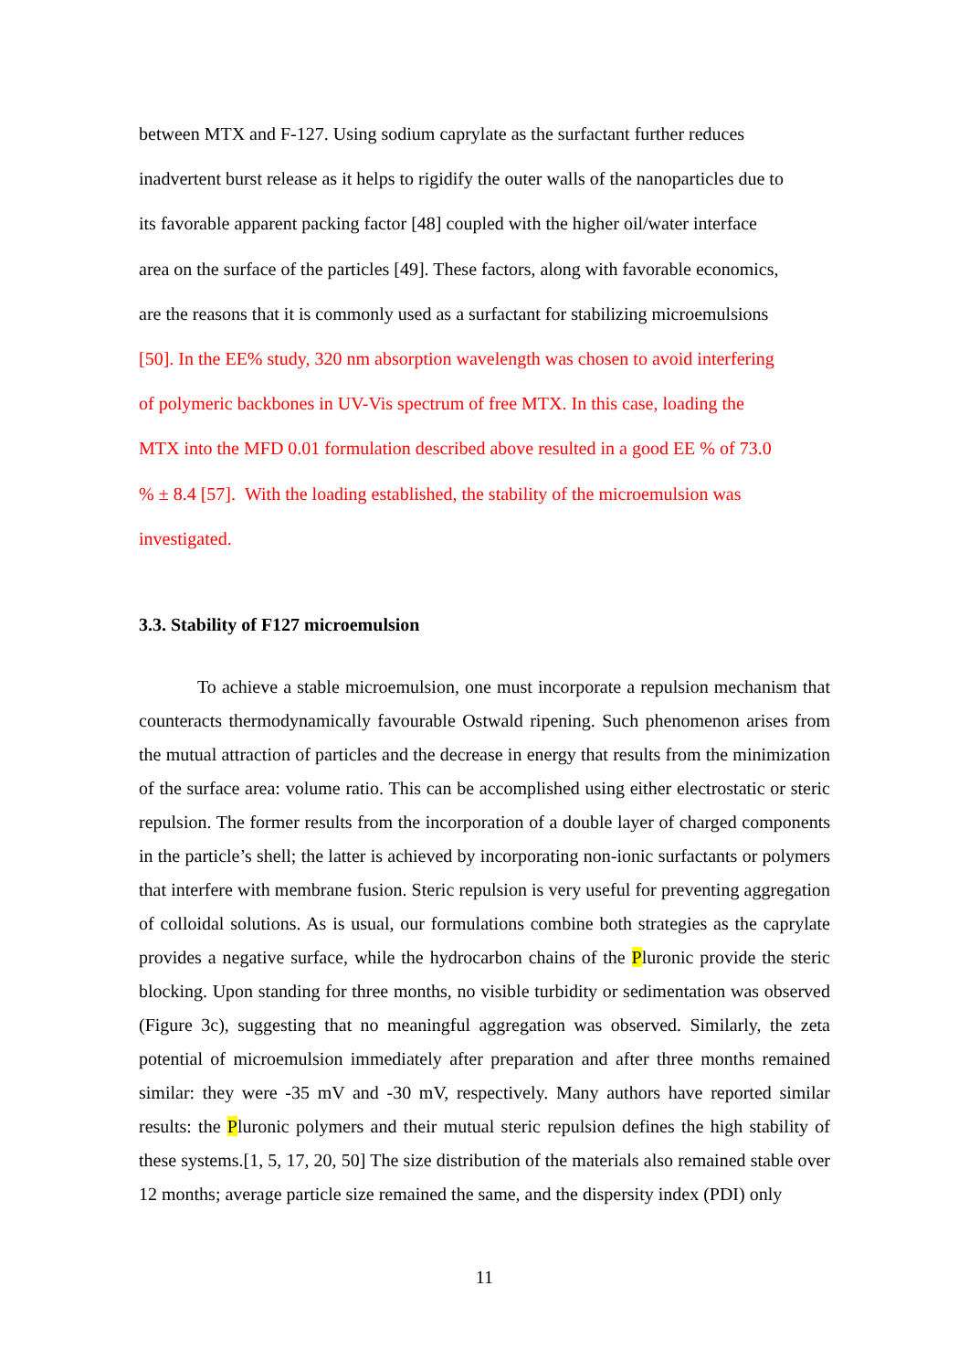between MTX and F-127. Using sodium caprylate as the surfactant further reduces
inadvertent burst release as it helps to rigidify the outer walls of the nanoparticles due to
its favorable apparent packing factor [48] coupled with the higher oil/water interface
area on the surface of the particles [49]. These factors, along with favorable economics,
are the reasons that it is commonly used as a surfactant for stabilizing microemulsions
[50]. In the EE% study, 320 nm absorption wavelength was chosen to avoid interfering
of polymeric backbones in UV-Vis spectrum of free MTX. In this case, loading the
MTX into the MFD 0.01 formulation described above resulted in a good EE % of 73.0
% ± 8.4 [57]. With the loading established, the stability of the microemulsion was
investigated.
3.3. Stability of F127 microemulsion
To achieve a stable microemulsion, one must incorporate a repulsion mechanism that counteracts thermodynamically favourable Ostwald ripening. Such phenomenon arises from the mutual attraction of particles and the decrease in energy that results from the minimization of the surface area: volume ratio. This can be accomplished using either electrostatic or steric repulsion. The former results from the incorporation of a double layer of charged components in the particle’s shell; the latter is achieved by incorporating non-ionic surfactants or polymers that interfere with membrane fusion. Steric repulsion is very useful for preventing aggregation of colloidal solutions. As is usual, our formulations combine both strategies as the caprylate provides a negative surface, while the hydrocarbon chains of the Pluronic provide the steric blocking. Upon standing for three months, no visible turbidity or sedimentation was observed (Figure 3c), suggesting that no meaningful aggregation was observed. Similarly, the zeta potential of microemulsion immediately after preparation and after three months remained similar: they were -35 mV and -30 mV, respectively. Many authors have reported similar results: the Pluronic polymers and their mutual steric repulsion defines the high stability of these systems.[1, 5, 17, 20, 50] The size distribution of the materials also remained stable over 12 months; average particle size remained the same, and the dispersity index (PDI) only
11